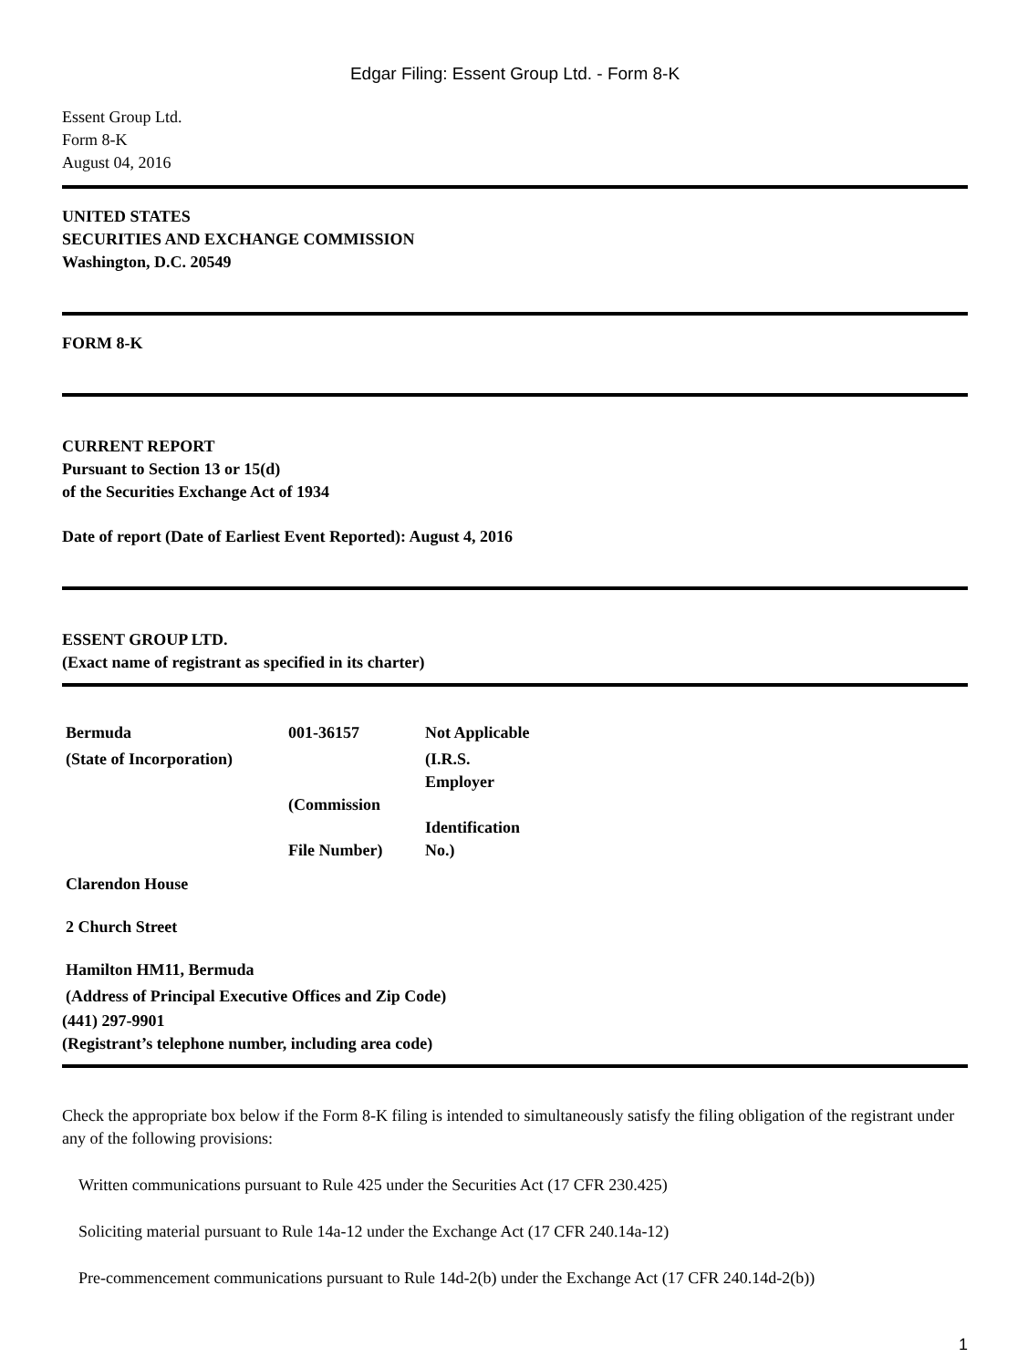Edgar Filing: Essent Group Ltd. - Form 8-K
Essent Group Ltd.
Form 8-K
August 04, 2016
UNITED STATES
SECURITIES AND EXCHANGE COMMISSION
Washington, D.C. 20549
FORM 8-K
CURRENT REPORT
Pursuant to Section 13 or 15(d)
of the Securities Exchange Act of 1934
Date of report (Date of Earliest Event Reported): August 4, 2016
ESSENT GROUP LTD.
(Exact name of registrant as specified in its charter)
| Bermuda | 001-36157 | Not Applicable |
| (State of Incorporation) | (Commission File Number) | (I.R.S. Employer Identification No.) |
| Clarendon House | | |
| 2 Church Street | | |
| Hamilton HM11, Bermuda | | |
| (Address of Principal Executive Offices and Zip Code) | | |
(441) 297-9901
(Registrant’s telephone number, including area code)
Check the appropriate box below if the Form 8-K filing is intended to simultaneously satisfy the filing obligation of the registrant under any of the following provisions:
Written communications pursuant to Rule 425 under the Securities Act (17 CFR 230.425)
Soliciting material pursuant to Rule 14a-12 under the Exchange Act (17 CFR 240.14a-12)
Pre-commencement communications pursuant to Rule 14d-2(b) under the Exchange Act (17 CFR 240.14d-2(b))
1